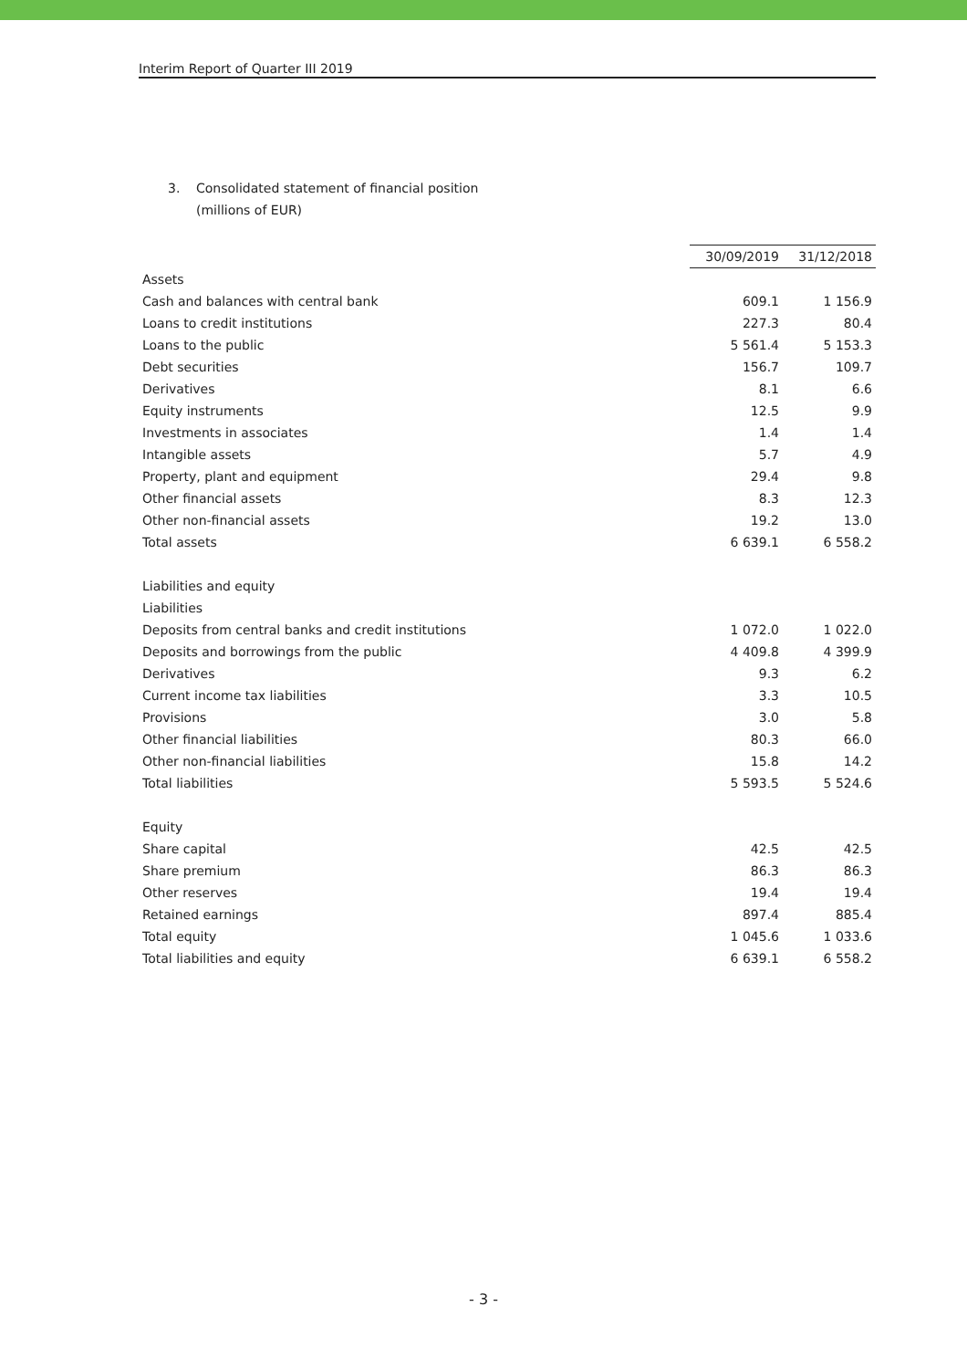Interim Report of Quarter III 2019
3. Consolidated statement of financial position
(millions of EUR)
| | 30/09/2019 | 31/12/2018 |
| Assets | | |
| Cash and balances with central bank | 609.1 | 1 156.9 |
| Loans to credit institutions | 227.3 | 80.4 |
| Loans to the public | 5 561.4 | 5 153.3 |
| Debt securities | 156.7 | 109.7 |
| Derivatives | 8.1 | 6.6 |
| Equity instruments | 12.5 | 9.9 |
| Investments in associates | 1.4 | 1.4 |
| Intangible assets | 5.7 | 4.9 |
| Property, plant and equipment | 29.4 | 9.8 |
| Other financial assets | 8.3 | 12.3 |
| Other non-financial assets | 19.2 | 13.0 |
| Total assets | 6 639.1 | 6 558.2 |
| Liabilities and equity | | |
| Liabilities | | |
| Deposits from central banks and credit institutions | 1 072.0 | 1 022.0 |
| Deposits and borrowings from the public | 4 409.8 | 4 399.9 |
| Derivatives | 9.3 | 6.2 |
| Current income tax liabilities | 3.3 | 10.5 |
| Provisions | 3.0 | 5.8 |
| Other financial liabilities | 80.3 | 66.0 |
| Other non-financial liabilities | 15.8 | 14.2 |
| Total liabilities | 5 593.5 | 5 524.6 |
| Equity | | |
| Share capital | 42.5 | 42.5 |
| Share premium | 86.3 | 86.3 |
| Other reserves | 19.4 | 19.4 |
| Retained earnings | 897.4 | 885.4 |
| Total equity | 1 045.6 | 1 033.6 |
| Total liabilities and equity | 6 639.1 | 6 558.2 |
- 3 -